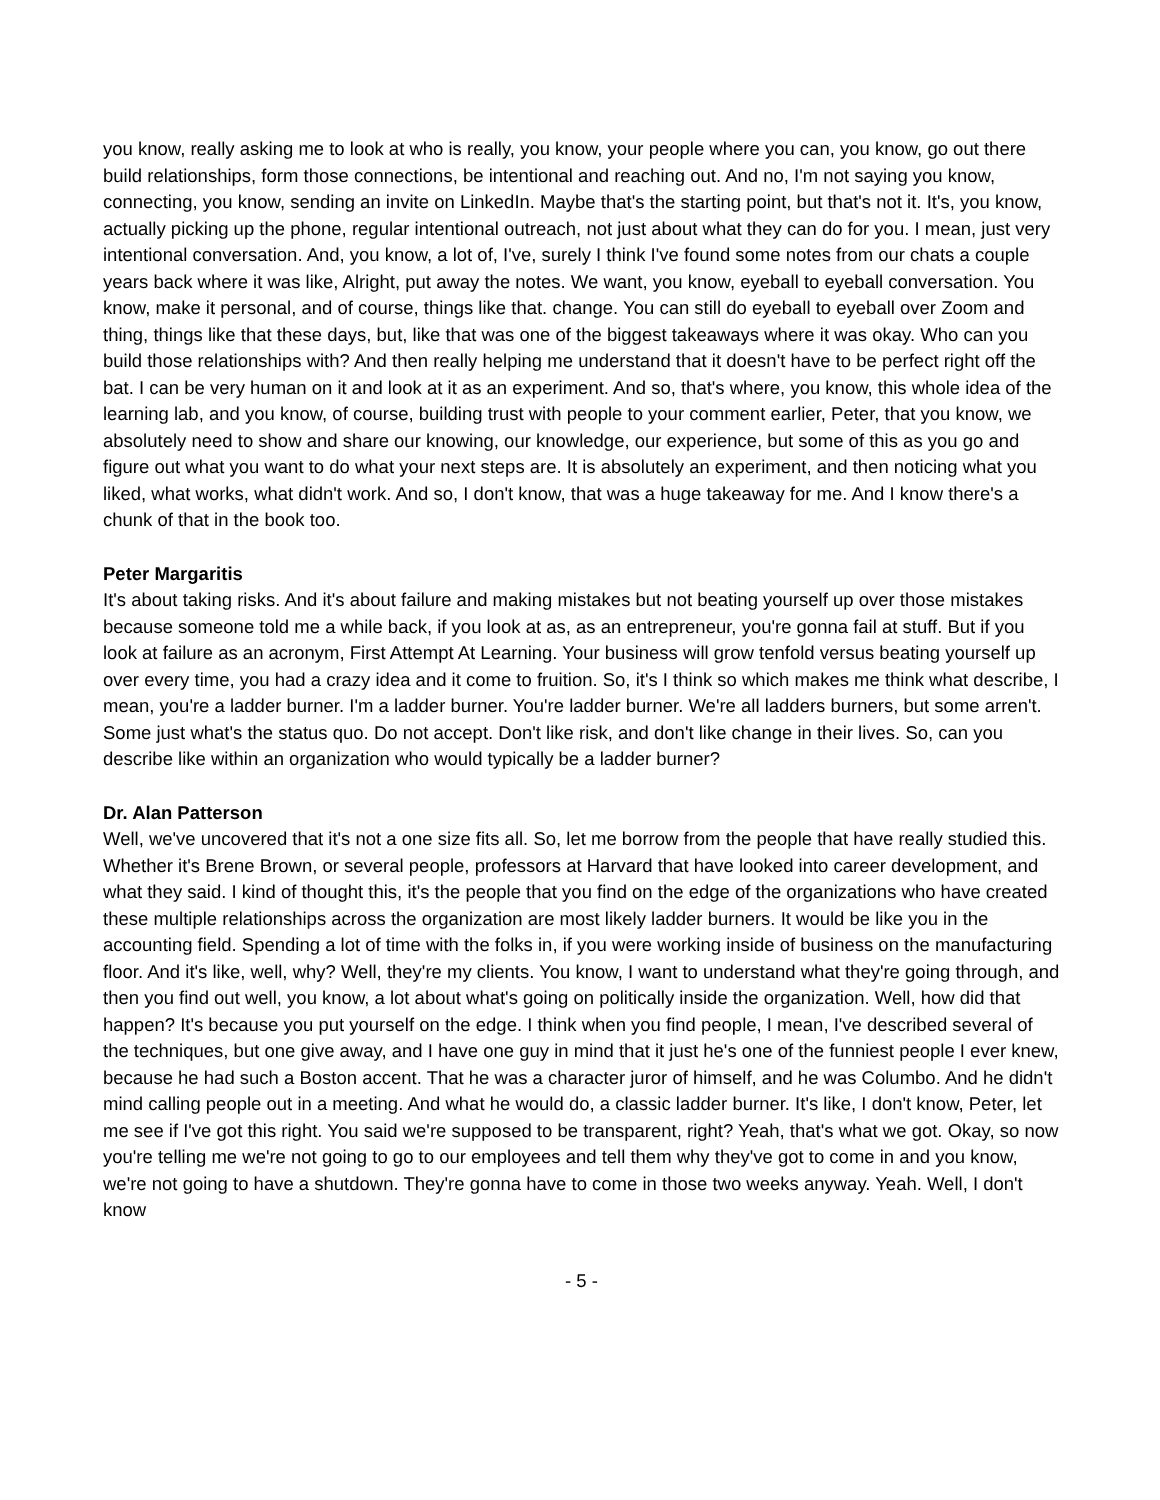you know, really asking me to look at who is really, you know, your people where you can, you know, go out there build relationships, form those connections, be intentional and reaching out. And no, I'm not saying you know, connecting, you know, sending an invite on LinkedIn. Maybe that's the starting point, but that's not it. It's, you know, actually picking up the phone, regular intentional outreach, not just about what they can do for you. I mean, just very intentional conversation. And, you know, a lot of, I've, surely I think I've found some notes from our chats a couple years back where it was like, Alright, put away the notes. We want, you know, eyeball to eyeball conversation. You know, make it personal, and of course, things like that. change. You can still do eyeball to eyeball over Zoom and thing, things like that these days, but, like that was one of the biggest takeaways where it was okay. Who can you build those relationships with? And then really helping me understand that it doesn't have to be perfect right off the bat. I can be very human on it and look at it as an experiment. And so, that's where, you know, this whole idea of the learning lab, and you know, of course, building trust with people to your comment earlier, Peter, that you know, we absolutely need to show and share our knowing, our knowledge, our experience, but some of this as you go and figure out what you want to do what your next steps are. It is absolutely an experiment, and then noticing what you liked, what works, what didn't work. And so, I don't know, that was a huge takeaway for me. And I know there's a chunk of that in the book too.
Peter Margaritis
It's about taking risks. And it's about failure and making mistakes but not beating yourself up over those mistakes because someone told me a while back, if you look at as, as an entrepreneur, you're gonna fail at stuff. But if you look at failure as an acronym, First Attempt At Learning. Your business will grow tenfold versus beating yourself up over every time, you had a crazy idea and it come to fruition. So, it's I think so which makes me think what describe, I mean, you're a ladder burner. I'm a ladder burner. You're ladder burner. We're all ladders burners, but some arren't. Some just what's the status quo. Do not accept. Don't like risk, and don't like change in their lives. So, can you describe like within an organization who would typically be a ladder burner?
Dr. Alan Patterson
Well, we've uncovered that it's not a one size fits all. So, let me borrow from the people that have really studied this. Whether it's Brene Brown, or several people, professors at Harvard that have looked into career development, and what they said. I kind of thought this, it's the people that you find on the edge of the organizations who have created these multiple relationships across the organization are most likely ladder burners. It would be like you in the accounting field. Spending a lot of time with the folks in, if you were working inside of business on the manufacturing floor. And it's like, well, why? Well, they're my clients. You know, I want to understand what they're going through, and then you find out well, you know, a lot about what's going on politically inside the organization. Well, how did that happen? It's because you put yourself on the edge. I think when you find people, I mean, I've described several of the techniques, but one give away, and I have one guy in mind that it just he's one of the funniest people I ever knew, because he had such a Boston accent. That he was a character juror of himself, and he was Columbo. And he didn't mind calling people out in a meeting. And what he would do, a classic ladder burner. It's like, I don't know, Peter, let me see if I've got this right. You said we're supposed to be transparent, right? Yeah, that's what we got. Okay, so now you're telling me we're not going to go to our employees and tell them why they've got to come in and you know, we're not going to have a shutdown. They're gonna have to come in those two weeks anyway. Yeah. Well, I don't know
- 5 -